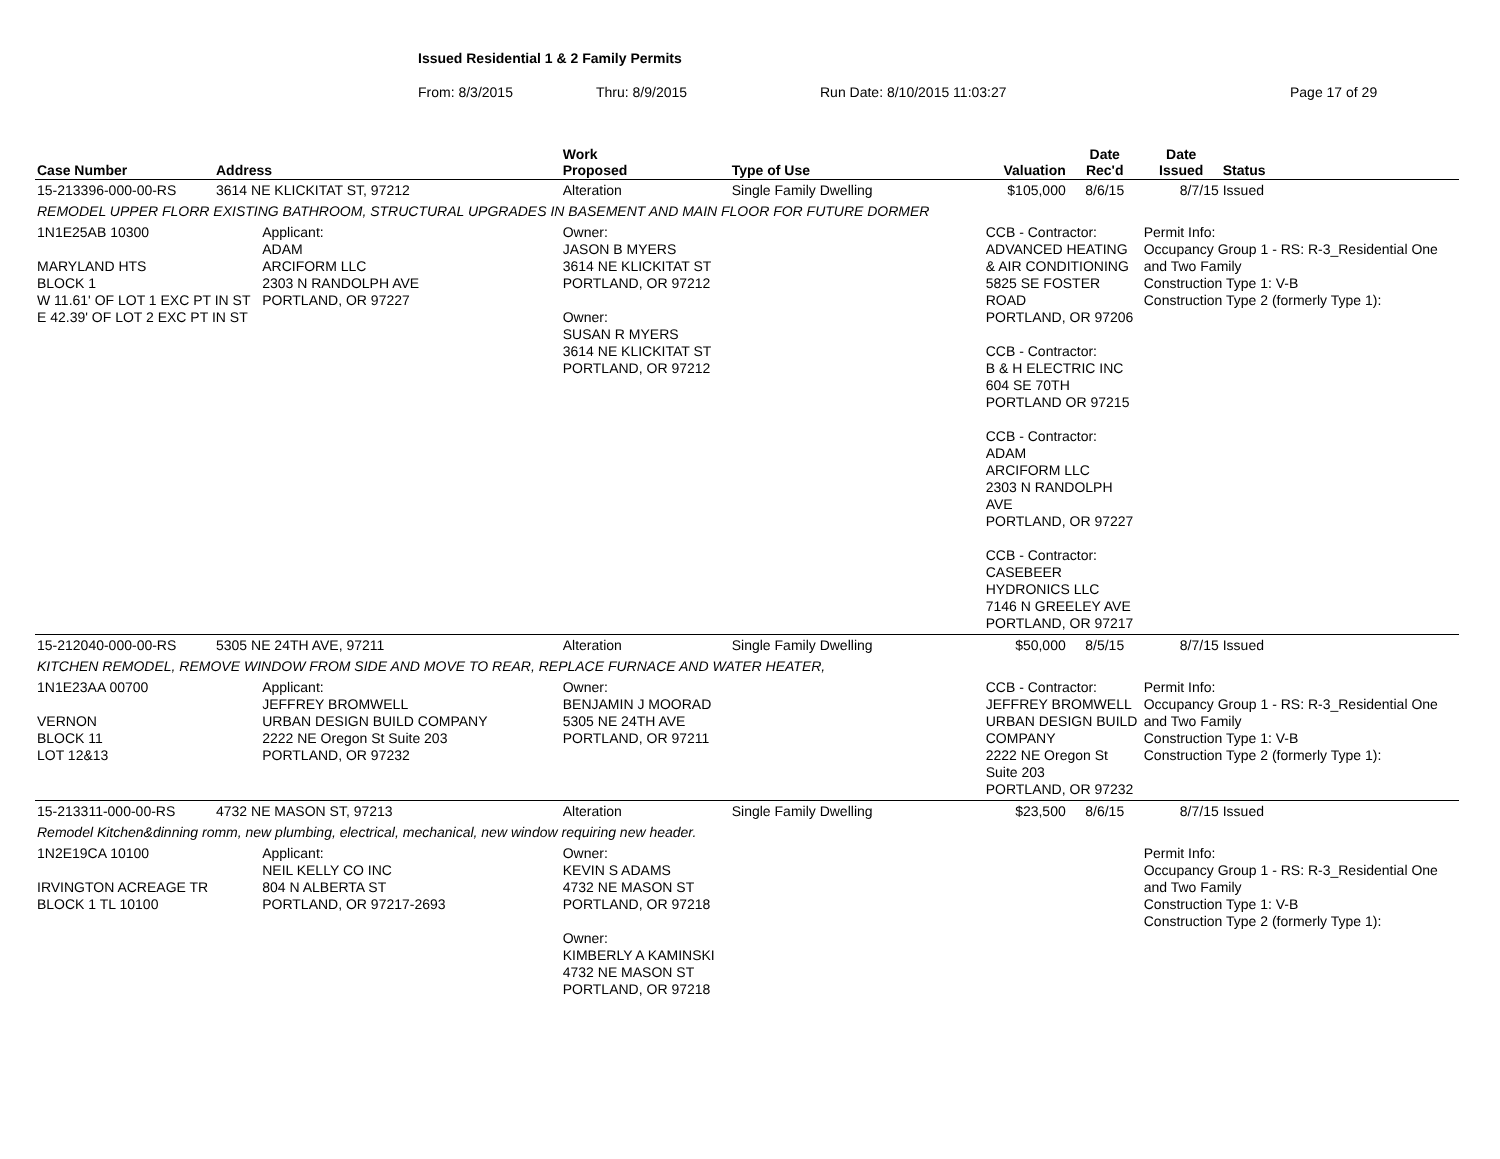Issued Residential 1 & 2 Family Permits
From: 8/3/2015 Thru: 8/9/2015 Run Date: 8/10/2015 11:03:27 Page 17 of 29
| Case Number | Address | | Work Proposed | Type of Use | Valuation | Date Rec'd | Date Issued | Status |
| --- | --- | --- | --- | --- | --- | --- | --- | --- |
| 15-213396-000-00-RS | 3614 NE KLICKITAT ST, 97212 | | Alteration | Single Family Dwelling | $105,000 | 8/6/15 | 8/7/15 | Issued |
| REMODEL UPPER FLORR EXISTING BATHROOM, STRUCTURAL UPGRADES IN BASEMENT AND MAIN FLOOR FOR FUTURE DORMER | | | | | | | | |
| 1N1E25AB 10300 MARYLAND HTS BLOCK 1 W 11.61' OF LOT 1 EXC PT IN ST E 42.39' OF LOT 2 EXC PT IN ST | | Applicant: ADAM ARCIFORM LLC 2303 N RANDOLPH AVE PORTLAND, OR 97227 | Owner: JASON B MYERS 3614 NE KLICKITAT ST PORTLAND, OR 97212 Owner: SUSAN R MYERS 3614 NE KLICKITAT ST PORTLAND, OR 97212 | | CCB - Contractor: ADVANCED HEATING & AIR CONDITIONING 5825 SE FOSTER ROAD PORTLAND, OR 97206 CCB - Contractor: B & H ELECTRIC INC 604 SE 70TH PORTLAND OR 97215 CCB - Contractor: ADAM ARCIFORM LLC 2303 N RANDOLPH AVE PORTLAND, OR 97227 CCB - Contractor: CASEBEER HYDRONICS LLC 7146 N GREELEY AVE PORTLAND, OR 97217 | | Permit Info: Occupancy Group 1 - RS: R-3_Residential One and Two Family Construction Type 1: V-B Construction Type 2 (formerly Type 1): | |
| 15-212040-000-00-RS | 5305 NE 24TH AVE, 97211 | | Alteration | Single Family Dwelling | $50,000 | 8/5/15 | 8/7/15 | Issued |
| KITCHEN REMODEL, REMOVE WINDOW FROM SIDE AND MOVE TO REAR, REPLACE FURNACE AND WATER HEATER, | | | | | | | | |
| 1N1E23AA 00700 VERNON BLOCK 11 LOT 12&13 | | Applicant: JEFFREY BROMWELL URBAN DESIGN BUILD COMPANY 2222 NE Oregon St Suite 203 PORTLAND, OR 97232 | Owner: BENJAMIN J MOORAD 5305 NE 24TH AVE PORTLAND, OR 97211 | | CCB - Contractor: JEFFREY BROMWELL URBAN DESIGN BUILD COMPANY 2222 NE Oregon St Suite 203 PORTLAND, OR 97232 | | Permit Info: Occupancy Group 1 - RS: R-3_Residential One and Two Family Construction Type 1: V-B Construction Type 2 (formerly Type 1): | |
| 15-213311-000-00-RS | 4732 NE MASON ST, 97213 | | Alteration | Single Family Dwelling | $23,500 | 8/6/15 | 8/7/15 | Issued |
| Remodel Kitchen&dinning romm, new plumbing, electrical, mechanical, new window requiring new header. | | | | | | | | |
| 1N2E19CA 10100 IRVINGTON ACREAGE TR BLOCK 1 TL 10100 | | Applicant: NEIL KELLY CO INC 804 N ALBERTA ST PORTLAND, OR 97217-2693 | Owner: KEVIN S ADAMS 4732 NE MASON ST PORTLAND, OR 97218 Owner: KIMBERLY A KAMINSKI 4732 NE MASON ST PORTLAND, OR 97218 | | | | Permit Info: Occupancy Group 1 - RS: R-3_Residential One and Two Family Construction Type 1: V-B Construction Type 2 (formerly Type 1): | |